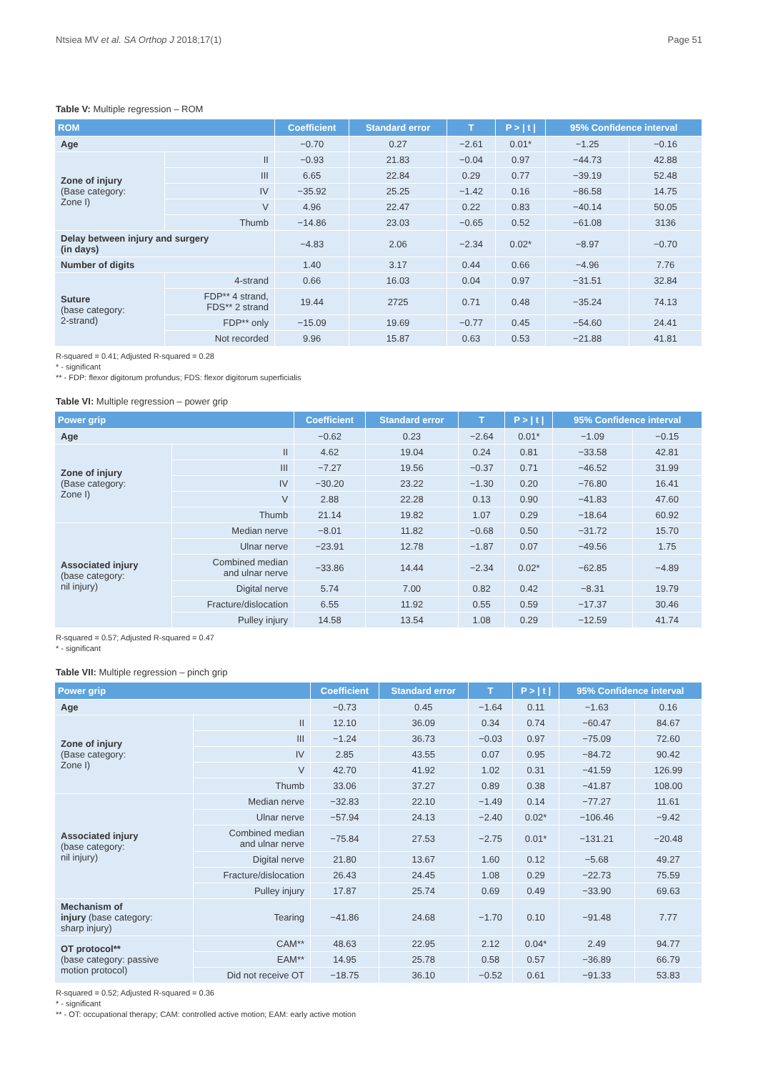Ntsiea MV et al. SA Orthop J 2018;17(1) Page 51
Table V: Multiple regression – ROM
| ROM | | Coefficient | Standard error | T | P > / t / | 95% Confidence interval | |
| --- | --- | --- | --- | --- | --- | --- | --- |
| Age | | −0.70 | 0.27 | −2.61 | 0.01* | −1.25 | −0.16 |
| Zone of injury (Base category: Zone I) | II | −0.93 | 21.83 | −0.04 | 0.97 | −44.73 | 42.88 |
| | III | 6.65 | 22.84 | 0.29 | 0.77 | −39.19 | 52.48 |
| | IV | −35.92 | 25.25 | −1.42 | 0.16 | −86.58 | 14.75 |
| | V | 4.96 | 22.47 | 0.22 | 0.83 | −40.14 | 50.05 |
| | Thumb | −14.86 | 23.03 | −0.65 | 0.52 | −61.08 | 3136 |
| Delay between injury and surgery (in days) | | −4.83 | 2.06 | −2.34 | 0.02* | −8.97 | −0.70 |
| Number of digits | | 1.40 | 3.17 | 0.44 | 0.66 | −4.96 | 7.76 |
| Suture (base category: 2-strand) | 4-strand | 0.66 | 16.03 | 0.04 | 0.97 | −31.51 | 32.84 |
| | FDP** 4 strand, FDS** 2 strand | 19.44 | 2725 | 0.71 | 0.48 | −35.24 | 74.13 |
| | FDP** only | −15.09 | 19.69 | −0.77 | 0.45 | −54.60 | 24.41 |
| | Not recorded | 9.96 | 15.87 | 0.63 | 0.53 | −21.88 | 41.81 |
R-squared = 0.41; Adjusted R-squared = 0.28
* - significant
** - FDP: flexor digitorum profundus; FDS: flexor digitorum superficialis
Table VI: Multiple regression – power grip
| Power grip | | Coefficient | Standard error | T | P > / t / | 95% Confidence interval | |
| --- | --- | --- | --- | --- | --- | --- | --- |
| Age | | −0.62 | 0.23 | −2.64 | 0.01* | −1.09 | −0.15 |
| Zone of injury (Base category: Zone I) | II | 4.62 | 19.04 | 0.24 | 0.81 | −33.58 | 42.81 |
| | III | −7.27 | 19.56 | −0.37 | 0.71 | −46.52 | 31.99 |
| | IV | −30.20 | 23.22 | −1.30 | 0.20 | −76.80 | 16.41 |
| | V | 2.88 | 22.28 | 0.13 | 0.90 | −41.83 | 47.60 |
| | Thumb | 21.14 | 19.82 | 1.07 | 0.29 | −18.64 | 60.92 |
| Associated injury (base category: nil injury) | Median nerve | −8.01 | 11.82 | −0.68 | 0.50 | −31.72 | 15.70 |
| | Ulnar nerve | −23.91 | 12.78 | −1.87 | 0.07 | −49.56 | 1.75 |
| | Combined median and ulnar nerve | −33.86 | 14.44 | −2.34 | 0.02* | −62.85 | −4.89 |
| | Digital nerve | 5.74 | 7.00 | 0.82 | 0.42 | −8.31 | 19.79 |
| | Fracture/dislocation | 6.55 | 11.92 | 0.55 | 0.59 | −17.37 | 30.46 |
| | Pulley injury | 14.58 | 13.54 | 1.08 | 0.29 | −12.59 | 41.74 |
R-squared = 0.57; Adjusted R-squared = 0.47
* - significant
Table VII: Multiple regression – pinch grip
| Power grip | | Coefficient | Standard error | T | P > / t / | 95% Confidence interval | |
| --- | --- | --- | --- | --- | --- | --- | --- |
| Age | | −0.73 | 0.45 | −1.64 | 0.11 | −1.63 | 0.16 |
| Zone of injury (Base category: Zone I) | II | 12.10 | 36.09 | 0.34 | 0.74 | −60.47 | 84.67 |
| | III | −1.24 | 36.73 | −0.03 | 0.97 | −75.09 | 72.60 |
| | IV | 2.85 | 43.55 | 0.07 | 0.95 | −84.72 | 90.42 |
| | V | 42.70 | 41.92 | 1.02 | 0.31 | −41.59 | 126.99 |
| | Thumb | 33.06 | 37.27 | 0.89 | 0.38 | −41.87 | 108.00 |
| Associated injury (base category: nil injury) | Median nerve | −32.83 | 22.10 | −1.49 | 0.14 | −77.27 | 11.61 |
| | Ulnar nerve | −57.94 | 24.13 | −2.40 | 0.02* | −106.46 | −9.42 |
| | Combined median and ulnar nerve | −75.84 | 27.53 | −2.75 | 0.01* | −131.21 | −20.48 |
| | Digital nerve | 21.80 | 13.67 | 1.60 | 0.12 | −5.68 | 49.27 |
| | Fracture/dislocation | 26.43 | 24.45 | 1.08 | 0.29 | −22.73 | 75.59 |
| | Pulley injury | 17.87 | 25.74 | 0.69 | 0.49 | −33.90 | 69.63 |
| Mechanism of injury (base category: sharp injury) | Tearing | −41.86 | 24.68 | −1.70 | 0.10 | −91.48 | 7.77 |
| OT protocol** (base category: passive motion protocol) | CAM** | 48.63 | 22.95 | 2.12 | 0.04* | 2.49 | 94.77 |
| | EAM** | 14.95 | 25.78 | 0.58 | 0.57 | −36.89 | 66.79 |
| | Did not receive OT | −18.75 | 36.10 | −0.52 | 0.61 | −91.33 | 53.83 |
R-squared = 0.52; Adjusted R-squared = 0.36
* - significant
** - OT: occupational therapy; CAM: controlled active motion; EAM: early active motion